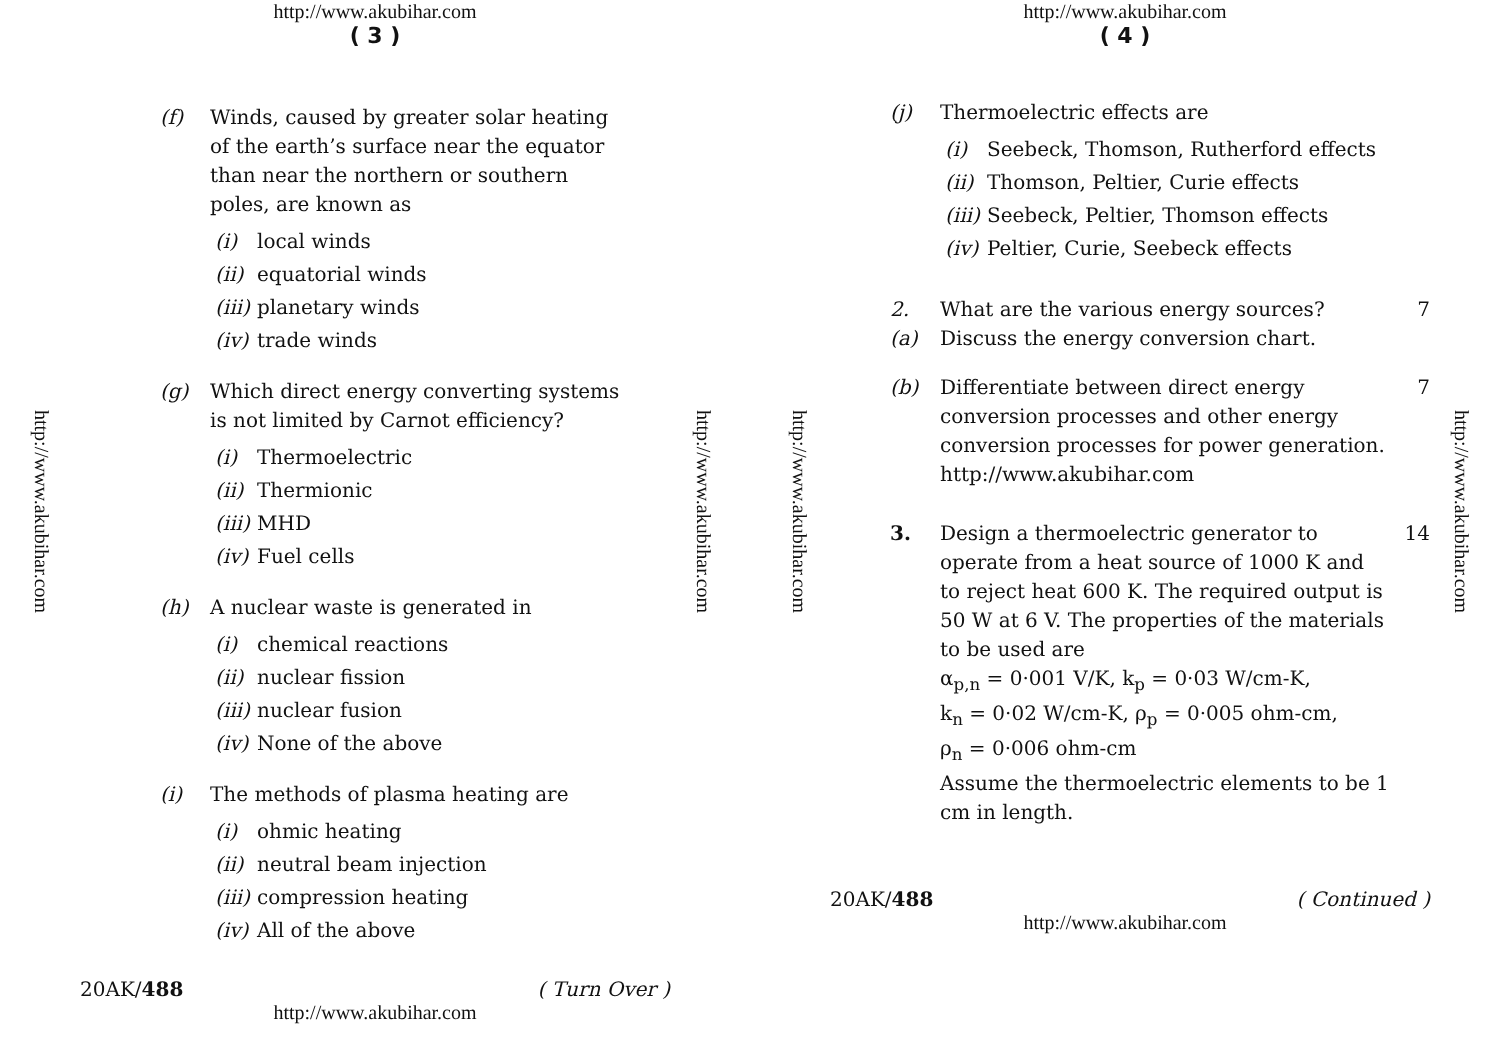http://www.akubihar.com
( 3 )
http://www.akubihar.com
http://www.akubihar.com
(f) Winds, caused by greater solar heating of the earth’s surface near the equator than near the northern or southern poles, are known as
(i) local winds
(ii) equatorial winds
(iii) planetary winds
(iv) trade winds
(g) Which direct energy converting systems is not limited by Carnot efficiency?
(i) Thermoelectric
(ii) Thermionic
(iii) MHD
(iv) Fuel cells
(h) A nuclear waste is generated in
(i) chemical reactions
(ii) nuclear fission
(iii) nuclear fusion
(iv) None of the above
(i) The methods of plasma heating are
(i) ohmic heating
(ii) neutral beam injection
(iii) compression heating
(iv) All of the above
20AK/488 ( Turn Over )
http://www.akubihar.com
http://www.akubihar.com
( 4 )
http://www.akubihar.com
http://www.akubihar.com
(j) Thermoelectric effects are
(i) Seebeck, Thomson, Rutherford effects
(ii) Thomson, Peltier, Curie effects
(iii) Seebeck, Peltier, Thomson effects
(iv) Peltier, Curie, Seebeck effects
2. (a) What are the various energy sources? Discuss the energy conversion chart. 7
(b) Differentiate between direct energy conversion processes and other energy conversion processes for power generation. http://www.akubihar.com 7
3. Design a thermoelectric generator to operate from a heat source of 1000 K and to reject heat 600 K. The required output is 50 W at 6 V. The properties of the materials to be used are
α<sub>p,n</sub> = 0·001 V/K, k<sub>p</sub> = 0·03 W/cm-K,
k<sub>n</sub> = 0·02 W/cm-K, ρ<sub>p</sub> = 0·005 ohm-cm,
ρ<sub>n</sub> = 0·006 ohm-cm
Assume the thermoelectric elements to be 1 cm in length. 14
20AK/488 ( Continued )
http://www.akubihar.com